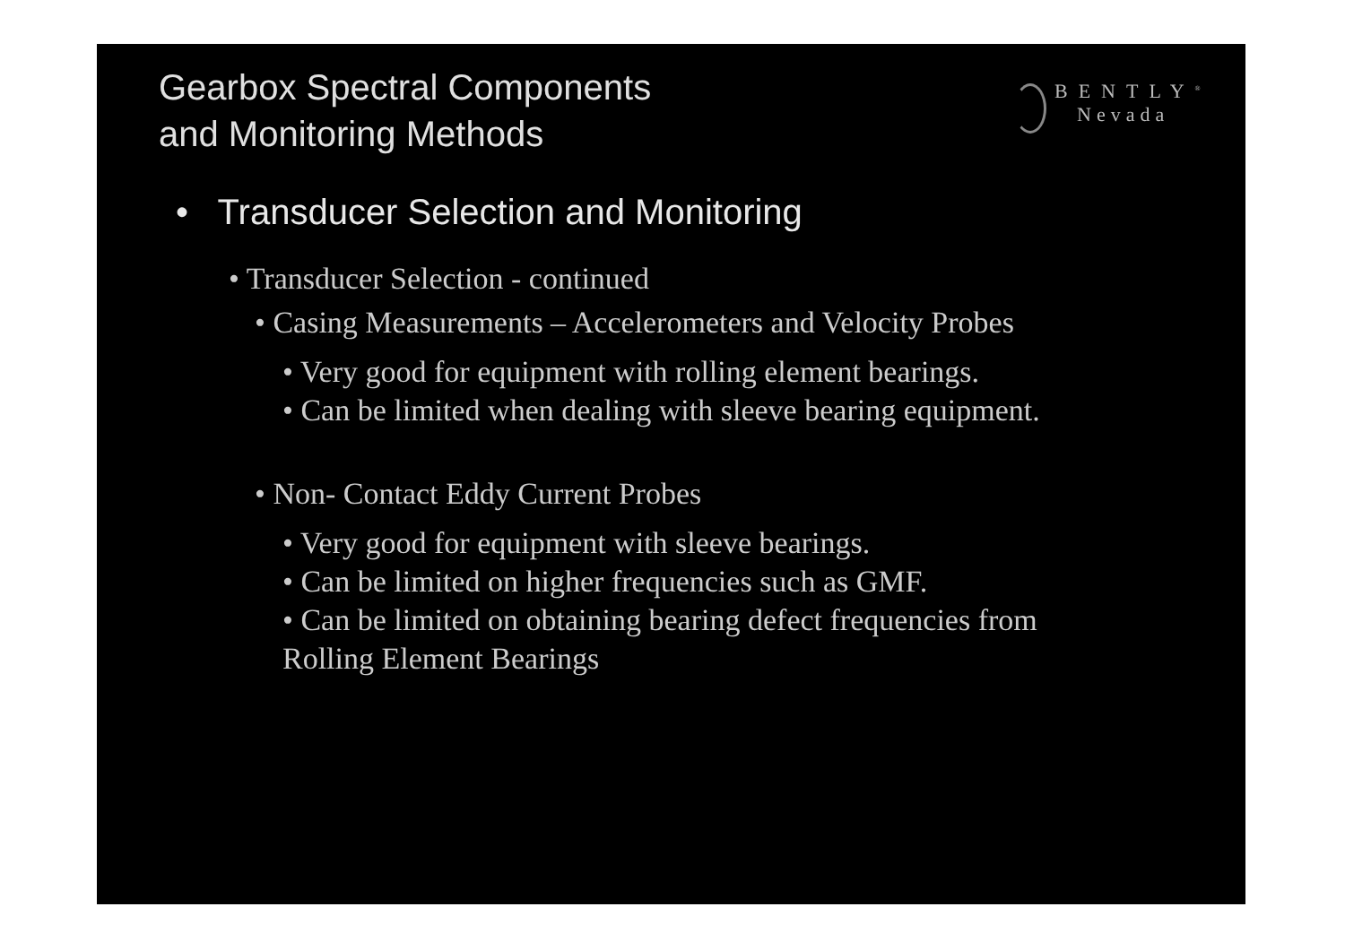Gearbox Spectral Components
and Monitoring Methods
BENTLY<sup>®</sup>
Nevada
• Transducer Selection and Monitoring
• Transducer Selection - continued
• Casing Measurements – Accelerometers and Velocity Probes
• Very good for equipment with rolling element bearings.
• Can be limited when dealing with sleeve bearing equipment.
• Non- Contact Eddy Current Probes
• Very good for equipment with sleeve bearings.
• Can be limited on higher frequencies such as GMF.
• Can be limited on obtaining bearing defect frequencies from
Rolling Element Bearings